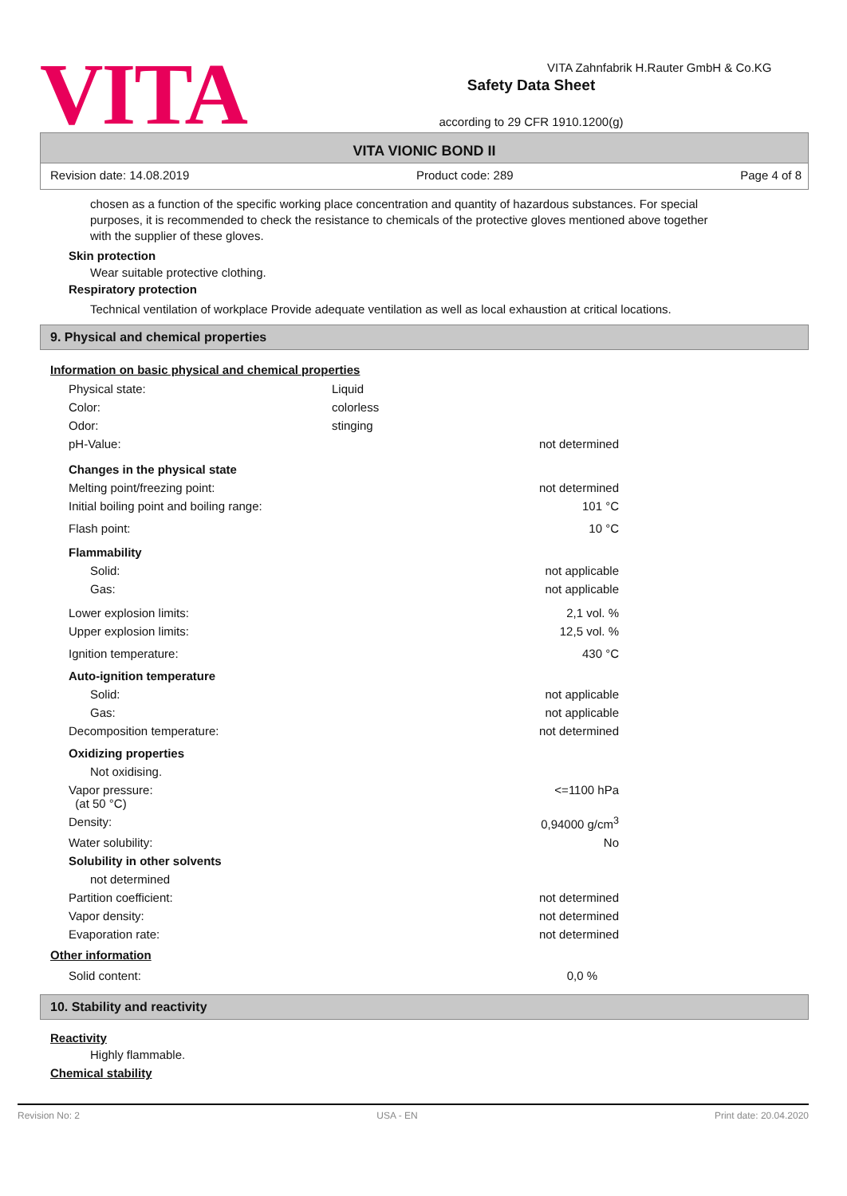VITA
Safety Data Sheet
according to 29 CFR 1910.1200(g)
VITA Zahnfabrik H.Rauter GmbH & Co.KG
VITA VIONIC BOND II
Revision date: 14.08.2019 Product code: 289 Page 4 of 8
chosen as a function of the specific working place concentration and quantity of hazardous substances. For special purposes, it is recommended to check the resistance to chemicals of the protective gloves mentioned above together with the supplier of these gloves.
Skin protection
Wear suitable protective clothing.
Respiratory protection
Technical ventilation of workplace Provide adequate ventilation as well as local exhaustion at critical locations.
9. Physical and chemical properties
Information on basic physical and chemical properties
| Physical state: | Liquid | |
| Color: | colorless | |
| Odor: | stinging | |
| pH-Value: | | not determined |
| Changes in the physical state | | |
| Melting point/freezing point: | | not determined |
| Initial boiling point and boiling range: | | 101 °C |
| Flash point: | | 10 °C |
| Flammability | | |
| Solid: | | not applicable |
| Gas: | | not applicable |
| Lower explosion limits: | | 2,1 vol. % |
| Upper explosion limits: | | 12,5 vol. % |
| Ignition temperature: | | 430 °C |
| Auto-ignition temperature | | |
| Solid: | | not applicable |
| Gas: | | not applicable |
| Decomposition temperature: | | not determined |
| Oxidizing properties | | |
| Not oxidising. | | |
| Vapor pressure: (at 50 °C) | | <=1100 hPa |
| Density: | | 0,94000 g/cm<sup>3</sup> |
| Water solubility: | | No |
| Solubility in other solvents | | |
| not determined | | |
| Partition coefficient: | | not determined |
| Vapor density: | | not determined |
| Evaporation rate: | | not determined |
Other information
| Solid content: | | 0,0 % |
10. Stability and reactivity
Reactivity
Highly flammable.
Chemical stability
Revision No: 2 USA - EN Print date: 20.04.2020